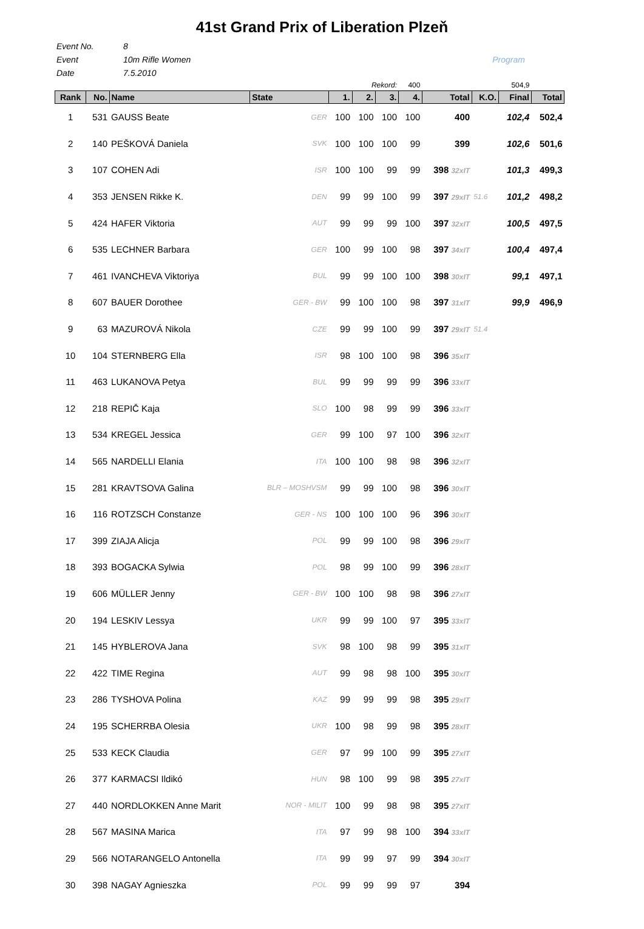41st Grand Prix of Liberation Plzeň
Event No. 8
Event 10m Rifle Women Program
Date 7.5.2010
| Rekord: | | | | | | | 400 | | | 504,9 | |
| --- | --- | --- | --- | --- | --- | --- | --- | --- | --- | --- | --- |
| Rank | No. | Name | State | 1. | 2. | 3. | 4. | Total | K.O. | Final | Total |
| 1 | 531 | GAUSS Beate | GER | 100 | 100 | 100 | 100 | 400 | | 102,4 | 502,4 |
| 2 | 140 | PEŠKOVÁ Daniela | SVK | 100 | 100 | 100 | 99 | 399 | | 102,6 | 501,6 |
| 3 | 107 | COHEN Adi | ISR | 100 | 100 | 99 | 99 | 398 32xIT | | 101,3 | 499,3 |
| 4 | 353 | JENSEN Rikke K. | DEN | 99 | 99 | 100 | 99 | 397 29xIT | 51.6 | 101,2 | 498,2 |
| 5 | 424 | HAFER Viktoria | AUT | 99 | 99 | 99 | 100 | 397 32xIT | | 100,5 | 497,5 |
| 6 | 535 | LECHNER Barbara | GER | 100 | 99 | 100 | 98 | 397 34xIT | | 100,4 | 497,4 |
| 7 | 461 | IVANCHEVA Viktoriya | BUL | 99 | 99 | 100 | 100 | 398 30xIT | | 99,1 | 497,1 |
| 8 | 607 | BAUER Dorothee | GER - BW | 99 | 100 | 100 | 98 | 397 31xIT | | 99,9 | 496,9 |
| 9 | 63 | MAZUROVÁ Nikola | CZE | 99 | 99 | 100 | 99 | 397 29xIT | 51.4 | | |
| 10 | 104 | STERNBERG Ella | ISR | 98 | 100 | 100 | 98 | 396 35xIT | | | |
| 11 | 463 | LUKANOVA Petya | BUL | 99 | 99 | 99 | 99 | 396 33xIT | | | |
| 12 | 218 | REPIČ Kaja | SLO | 100 | 98 | 99 | 99 | 396 33xIT | | | |
| 13 | 534 | KREGEL Jessica | GER | 99 | 100 | 97 | 100 | 396 32xIT | | | |
| 14 | 565 | NARDELLI Elania | ITA | 100 | 100 | 98 | 98 | 396 32xIT | | | |
| 15 | 281 | KRAVTSOVA Galina | BLR – MOSHVSM | 99 | 99 | 100 | 98 | 396 30xIT | | | |
| 16 | 116 | ROTZSCH Constanze | GER - NS | 100 | 100 | 100 | 96 | 396 30xIT | | | |
| 17 | 399 | ZIAJA Alicja | POL | 99 | 99 | 100 | 98 | 396 29xIT | | | |
| 18 | 393 | BOGACKA Sylwia | POL | 98 | 99 | 100 | 99 | 396 28xIT | | | |
| 19 | 606 | MÜLLER Jenny | GER - BW | 100 | 100 | 98 | 98 | 396 27xIT | | | |
| 20 | 194 | LESKIV Lessya | UKR | 99 | 99 | 100 | 97 | 395 33xIT | | | |
| 21 | 145 | HYBLEROVA Jana | SVK | 98 | 100 | 98 | 99 | 395 31xIT | | | |
| 22 | 422 | TIME Regina | AUT | 99 | 98 | 98 | 100 | 395 30xIT | | | |
| 23 | 286 | TYSHOVA Polina | KAZ | 99 | 99 | 99 | 98 | 395 29xIT | | | |
| 24 | 195 | SCHERRBA Olesia | UKR | 100 | 98 | 99 | 98 | 395 28xIT | | | |
| 25 | 533 | KECK Claudia | GER | 97 | 99 | 100 | 99 | 395 27xIT | | | |
| 26 | 377 | KARMACSI Ildikó | HUN | 98 | 100 | 99 | 98 | 395 27xIT | | | |
| 27 | 440 | NORDLOKKEN Anne Marit | NOR - MILIT | 100 | 99 | 98 | 98 | 395 27xIT | | | |
| 28 | 567 | MASINA Marica | ITA | 97 | 99 | 98 | 100 | 394 33xIT | | | |
| 29 | 566 | NOTARANGELO Antonella | ITA | 99 | 99 | 97 | 99 | 394 30xIT | | | |
| 30 | 398 | NAGAY Agnieszka | POL | 99 | 99 | 99 | 97 | 394 | | | |